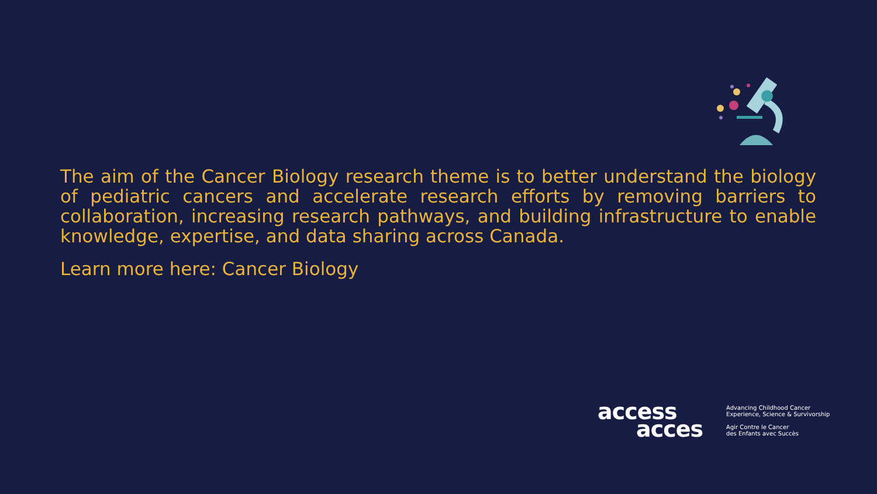The aim of the Cancer Biology research theme is to better understand the biology of pediatric cancers and accelerate research efforts by removing barriers to collaboration, increasing research pathways, and building infrastructure to enable knowledge, expertise, and data sharing across Canada.
Learn more here: Cancer Biology
access
acces
Advancing Childhood Cancer
Experience, Science & Survivorship
Agir Contre le Cancer
des Enfants avec Succès